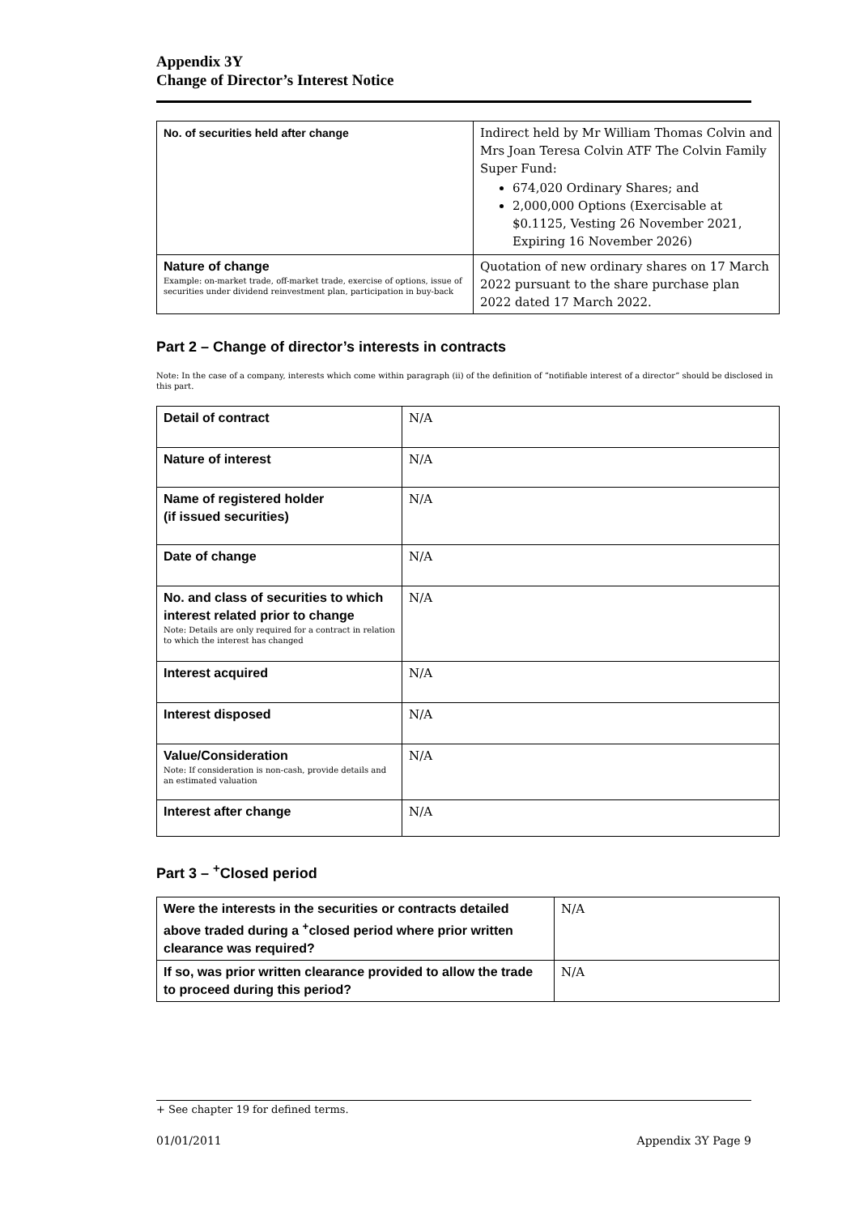Appendix 3Y
Change of Director’s Interest Notice
| No. of securities held after change | Indirect held by Mr William Thomas Colvin and Mrs Joan Teresa Colvin ATF The Colvin Family Super Fund: 674,020 Ordinary Shares; and 2,000,000 Options (Exercisable at $0.1125, Vesting 26 November 2021, Expiring 16 November 2026) |
| Nature of change Example: on-market trade, off-market trade, exercise of options, issue of securities under dividend reinvestment plan, participation in buy-back | Quotation of new ordinary shares on 17 March 2022 pursuant to the share purchase plan 2022 dated 17 March 2022. |
Part 2 – Change of director’s interests in contracts
Note: In the case of a company, interests which come within paragraph (ii) of the definition of “notifiable interest of a director” should be disclosed in this part.
| Detail of contract | N/A |
| Nature of interest | N/A |
| Name of registered holder (if issued securities) | N/A |
| Date of change | N/A |
| No. and class of securities to which interest related prior to change Note: Details are only required for a contract in relation to which the interest has changed | N/A |
| Interest acquired | N/A |
| Interest disposed | N/A |
| Value/Consideration Note: If consideration is non-cash, provide details and an estimated valuation | N/A |
| Interest after change | N/A |
Part 3 – <sup>+</sup>Closed period
| Were the interests in the securities or contracts detailed above traded during a <sup>+</sup>closed period where prior written clearance was required? | N/A |
| If so, was prior written clearance provided to allow the trade to proceed during this period? | N/A |
+ See chapter 19 for defined terms.
01/01/2011 Appendix 3Y Page 9